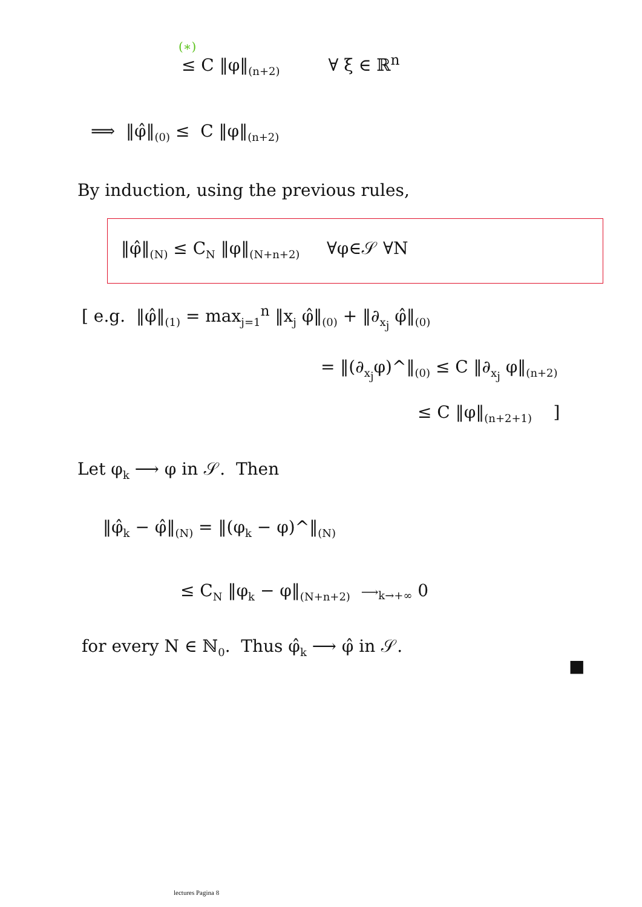(∗)
≤ C ‖φ‖<sub>(n+2)</sub> ∀ ξ ∈ ℝ<sup>n</sup>
⟹ ‖φ̂‖<sub>(0)</sub> ≤ C ‖φ‖<sub>(n+2)</sub>
By induction, using the previous rules,
‖φ̂‖<sub>(N)</sub> ≤ C<sub>N</sub> ‖φ‖<sub>(N+n+2)</sub> ∀φ∈𝒮 ∀N
[ e.g. ‖φ̂‖<sub>(1)</sub> = max<sub>j=1</sub><sup>n</sup> ‖x<sub>j</sub> φ̂‖<sub>(0)</sub> + ‖∂<sub>x<sub>j</sub></sub> φ̂‖<sub>(0)</sub>
= ‖(∂<sub>x<sub>j</sub></sub>φ)^‖<sub>(0)</sub> ≤ C ‖∂<sub>x<sub>j</sub></sub> φ‖<sub>(n+2)</sub>
≤ C ‖φ‖<sub>(n+2+1)</sub> ]
Let φ<sub>k</sub> ⟶ φ in 𝒮. Then
‖φ̂<sub>k</sub> − φ̂‖<sub>(N)</sub> = ‖(φ<sub>k</sub> − φ)^‖<sub>(N)</sub>
≤ C<sub>N</sub> ‖φ<sub>k</sub> − φ‖<sub>(N+n+2)</sub> ⟶<sub>k→+∞</sub> 0
for every N ∈ ℕ<sub>0</sub>. Thus φ̂<sub>k</sub> ⟶ φ̂ in 𝒮.
■
lectures Pagina 8